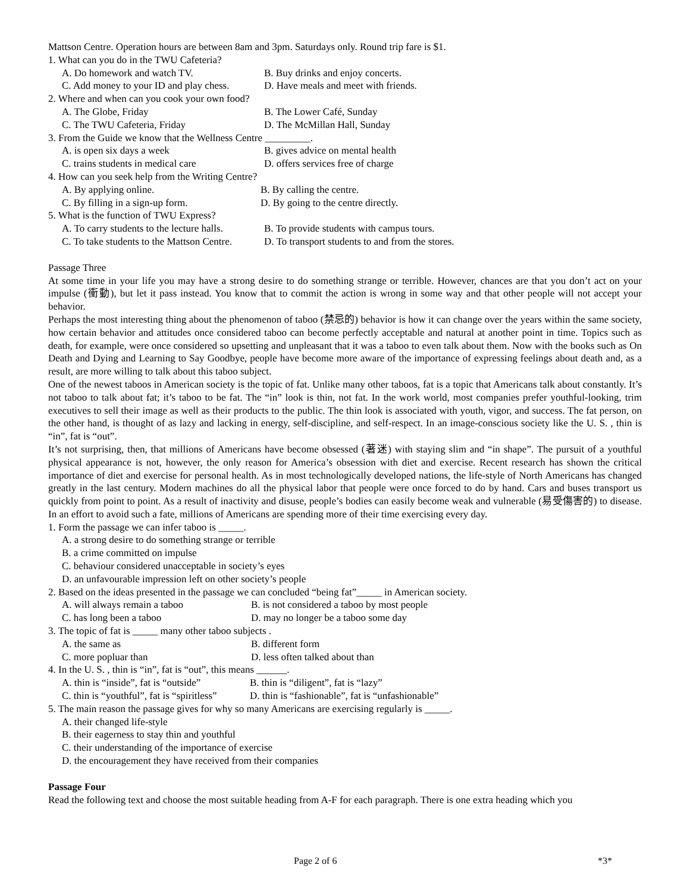Mattson Centre. Operation hours are between 8am and 3pm. Saturdays only. Round trip fare is $1.
1. What can you do in the TWU Cafeteria?
A. Do homework and watch TV. B. Buy drinks and enjoy concerts.
C. Add money to your ID and play chess. D. Have meals and meet with friends.
2. Where and when can you cook your own food?
A. The Globe, Friday B. The Lower Café, Sunday
C. The TWU Cafeteria, Friday D. The McMillan Hall, Sunday
3. From the Guide we know that the Wellness Centre _________.
A. is open six days a week B. gives advice on mental health
C. trains students in medical care D. offers services free of charge
4. How can you seek help from the Writing Centre?
A. By applying online. B. By calling the centre.
C. By filling in a sign-up form. D. By going to the centre directly.
5. What is the function of TWU Express?
A. To carry students to the lecture halls. B. To provide students with campus tours.
C. To take students to the Mattson Centre. D. To transport students to and from the stores.
Passage Three
At some time in your life you may have a strong desire to do something strange or terrible. However, chances are that you don’t act on your impulse (衝動), but let it pass instead. You know that to commit the action is wrong in some way and that other people will not accept your behavior.
Perhaps the most interesting thing about the phenomenon of taboo (禁忌的) behavior is how it can change over the years within the same society, how certain behavior and attitudes once considered taboo can become perfectly acceptable and natural at another point in time. Topics such as death, for example, were once considered so upsetting and unpleasant that it was a taboo to even talk about them. Now with the books such as On Death and Dying and Learning to Say Goodbye, people have become more aware of the importance of expressing feelings about death and, as a result, are more willing to talk about this taboo subject.
One of the newest taboos in American society is the topic of fat. Unlike many other taboos, fat is a topic that Americans talk about constantly. It’s not taboo to talk about fat; it’s taboo to be fat. The “in” look is thin, not fat. In the work world, most companies prefer youthful-looking, trim executives to sell their image as well as their products to the public. The thin look is associated with youth, vigor, and success. The fat person, on the other hand, is thought of as lazy and lacking in energy, self-discipline, and self-respect. In an image-conscious society like the U. S. , thin is “in”, fat is “out”.
It’s not surprising, then, that millions of Americans have become obsessed (著迷) with staying slim and “in shape”. The pursuit of a youthful physical appearance is not, however, the only reason for America’s obsession with diet and exercise. Recent research has shown the critical importance of diet and exercise for personal health. As in most technologically developed nations, the life-style of North Americans has changed greatly in the last century. Modern machines do all the physical labor that people were once forced to do by hand. Cars and buses transport us quickly from point to point. As a result of inactivity and disuse, people’s bodies can easily become weak and vulnerable (易受傷害的) to disease. In an effort to avoid such a fate, millions of Americans are spending more of their time exercising every day.
1. Form the passage we can infer taboo is _____.
A. a strong desire to do something strange or terrible
B. a crime committed on impulse
C. behaviour considered unacceptable in society’s eyes
D. an unfavourable impression left on other society’s people
2. Based on the ideas presented in the passage we can concluded “being fat”_____ in American society.
A. will always remain a taboo B. is not considered a taboo by most people
C. has long been a taboo D. may no longer be a taboo some day
3. The topic of fat is _____ many other taboo subjects .
A. the same as B. different form
C. more popluar than D. less often talked about than
4. In the U. S. , thin is “in”, fat is “out”, this means ______.
A. thin is “inside”, fat is “outside” B. thin is “diligent”, fat is “lazy”
C. thin is “youthful”, fat is “spiritless” D. thin is “fashionable”, fat is “unfashionable”
5. The main reason the passage gives for why so many Americans are exercising regularly is _____.
A. their changed life-style
B. their eagerness to stay thin and youthful
C. their understanding of the importance of exercise
D. the encouragement they have received from their companies
Passage Four
Read the following text and choose the most suitable heading from A-F for each paragraph. There is one extra heading which you
Page 2 of 6 *3*